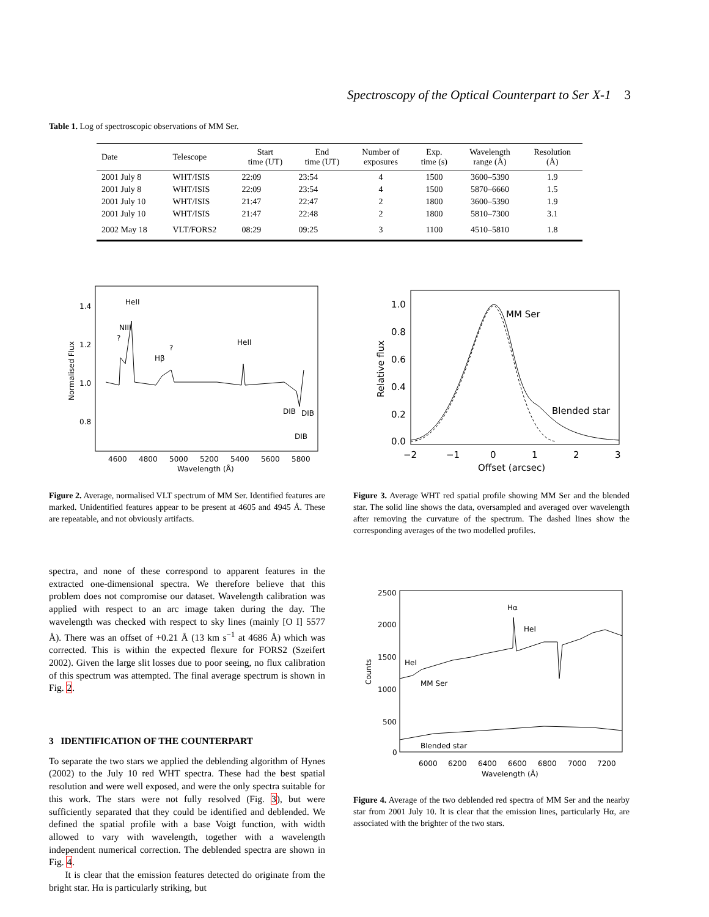Spectroscopy of the Optical Counterpart to Ser X-1 3
Table 1. Log of spectroscopic observations of MM Ser.
| Date | Telescope | Start time (UT) | End time (UT) | Number of exposures | Exp. time (s) | Wavelength range (Å) | Resolution (Å) |
| --- | --- | --- | --- | --- | --- | --- | --- |
| 2001 July 8 | WHT/ISIS | 22:09 | 23:54 | 4 | 1500 | 3600–5390 | 1.9 |
| 2001 July 8 | WHT/ISIS | 22:09 | 23:54 | 4 | 1500 | 5870–6660 | 1.5 |
| 2001 July 10 | WHT/ISIS | 21:47 | 22:47 | 2 | 1800 | 3600–5390 | 1.9 |
| 2001 July 10 | WHT/ISIS | 21:47 | 22:48 | 2 | 1800 | 5810–7300 | 3.1 |
| 2002 May 18 | VLT/FORS2 | 08:29 | 09:25 | 3 | 1100 | 4510–5810 | 1.8 |
1.4
1.2
1.0
0.8
4600
4800
5000
5200
5400
5600
5800
Wavelength (Å)
Normalised Flux
HeII
NIII
?
Hβ
?
HeII
DIB
DIB
DIB
1.0
0.8
0.6
0.4
0.2
0.0
−2
−1
0
1
2
3
MM Ser
Blended star
Offset (arcsec)
Relative flux
Figure 2. Average, normalised VLT spectrum of MM Ser. Identified features are marked. Unidentified features appear to be present at 4605 and 4945 Å. These are repeatable, and not obviously artifacts.
Figure 3. Average WHT red spatial profile showing MM Ser and the blended star. The solid line shows the data, oversampled and averaged over wavelength after removing the curvature of the spectrum. The dashed lines show the corresponding averages of the two modelled profiles.
2500
2000
1500
1000
500
0
6000
6200
6400
6600
6800
7000
7200
Wavelength (Å)
Counts
Hα
HeI
HeI
MM Ser
Blended star
Figure 4. Average of the two deblended red spectra of MM Ser and the nearby star from 2001 July 10. It is clear that the emission lines, particularly Hα, are associated with the brighter of the two stars.
spectra, and none of these correspond to apparent features in the extracted one-dimensional spectra. We therefore believe that this problem does not compromise our dataset. Wavelength calibration was applied with respect to an arc image taken during the day. The wavelength was checked with respect to sky lines (mainly [O I] 5577 Å). There was an offset of +0.21 Å (13 km s<sup>−1</sup> at 4686 Å) which was corrected. This is within the expected flexure for FORS2 (Szeifert 2002). Given the large slit losses due to poor seeing, no flux calibration of this spectrum was attempted. The final average spectrum is shown in Fig. 2.
3 IDENTIFICATION OF THE COUNTERPART
To separate the two stars we applied the deblending algorithm of Hynes (2002) to the July 10 red WHT spectra. These had the best spatial resolution and were well exposed, and were the only spectra suitable for this work. The stars were not fully resolved (Fig. 3), but were sufficiently separated that they could be identified and deblended. We defined the spatial profile with a base Voigt function, with width allowed to vary with wavelength, together with a wavelength independent numerical correction. The deblended spectra are shown in Fig. 4.
It is clear that the emission features detected do originate from the bright star. Hα is particularly striking, but